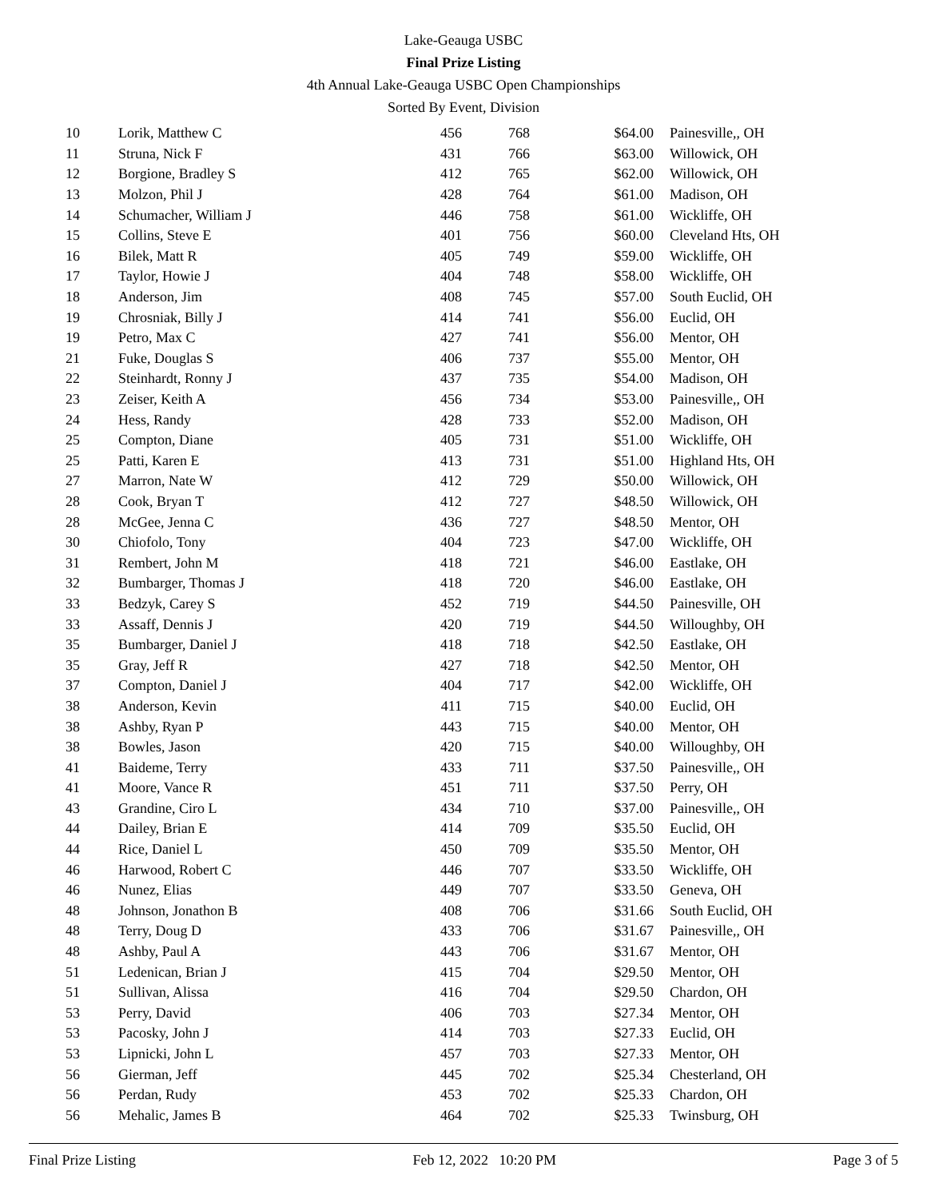Lake-Geauga USBC
Final Prize Listing
4th Annual Lake-Geauga USBC Open Championships
Sorted By Event, Division
| 10 | Lorik, Matthew C | 456 | 768 | $64.00 | Painesville,, OH |
| 11 | Struna, Nick F | 431 | 766 | $63.00 | Willowick, OH |
| 12 | Borgione, Bradley S | 412 | 765 | $62.00 | Willowick, OH |
| 13 | Molzon, Phil J | 428 | 764 | $61.00 | Madison, OH |
| 14 | Schumacher, William J | 446 | 758 | $61.00 | Wickliffe, OH |
| 15 | Collins, Steve E | 401 | 756 | $60.00 | Cleveland Hts, OH |
| 16 | Bilek, Matt R | 405 | 749 | $59.00 | Wickliffe, OH |
| 17 | Taylor, Howie J | 404 | 748 | $58.00 | Wickliffe, OH |
| 18 | Anderson, Jim | 408 | 745 | $57.00 | South Euclid, OH |
| 19 | Chrosniak, Billy J | 414 | 741 | $56.00 | Euclid, OH |
| 19 | Petro, Max C | 427 | 741 | $56.00 | Mentor, OH |
| 21 | Fuke, Douglas S | 406 | 737 | $55.00 | Mentor, OH |
| 22 | Steinhardt, Ronny J | 437 | 735 | $54.00 | Madison, OH |
| 23 | Zeiser, Keith A | 456 | 734 | $53.00 | Painesville,, OH |
| 24 | Hess, Randy | 428 | 733 | $52.00 | Madison, OH |
| 25 | Compton, Diane | 405 | 731 | $51.00 | Wickliffe, OH |
| 25 | Patti, Karen E | 413 | 731 | $51.00 | Highland Hts, OH |
| 27 | Marron, Nate W | 412 | 729 | $50.00 | Willowick, OH |
| 28 | Cook, Bryan T | 412 | 727 | $48.50 | Willowick, OH |
| 28 | McGee, Jenna C | 436 | 727 | $48.50 | Mentor, OH |
| 30 | Chiofolo, Tony | 404 | 723 | $47.00 | Wickliffe, OH |
| 31 | Rembert, John M | 418 | 721 | $46.00 | Eastlake, OH |
| 32 | Bumbarger, Thomas J | 418 | 720 | $46.00 | Eastlake, OH |
| 33 | Bedzyk, Carey S | 452 | 719 | $44.50 | Painesville, OH |
| 33 | Assaff, Dennis J | 420 | 719 | $44.50 | Willoughby, OH |
| 35 | Bumbarger, Daniel J | 418 | 718 | $42.50 | Eastlake, OH |
| 35 | Gray, Jeff R | 427 | 718 | $42.50 | Mentor, OH |
| 37 | Compton, Daniel J | 404 | 717 | $42.00 | Wickliffe, OH |
| 38 | Anderson, Kevin | 411 | 715 | $40.00 | Euclid, OH |
| 38 | Ashby, Ryan P | 443 | 715 | $40.00 | Mentor, OH |
| 38 | Bowles, Jason | 420 | 715 | $40.00 | Willoughby, OH |
| 41 | Baideme, Terry | 433 | 711 | $37.50 | Painesville,, OH |
| 41 | Moore, Vance R | 451 | 711 | $37.50 | Perry, OH |
| 43 | Grandine, Ciro L | 434 | 710 | $37.00 | Painesville,, OH |
| 44 | Dailey, Brian E | 414 | 709 | $35.50 | Euclid, OH |
| 44 | Rice, Daniel L | 450 | 709 | $35.50 | Mentor, OH |
| 46 | Harwood, Robert C | 446 | 707 | $33.50 | Wickliffe, OH |
| 46 | Nunez, Elias | 449 | 707 | $33.50 | Geneva, OH |
| 48 | Johnson, Jonathon B | 408 | 706 | $31.66 | South Euclid, OH |
| 48 | Terry, Doug D | 433 | 706 | $31.67 | Painesville,, OH |
| 48 | Ashby, Paul A | 443 | 706 | $31.67 | Mentor, OH |
| 51 | Ledenican, Brian J | 415 | 704 | $29.50 | Mentor, OH |
| 51 | Sullivan, Alissa | 416 | 704 | $29.50 | Chardon, OH |
| 53 | Perry, David | 406 | 703 | $27.34 | Mentor, OH |
| 53 | Pacosky, John J | 414 | 703 | $27.33 | Euclid, OH |
| 53 | Lipnicki, John L | 457 | 703 | $27.33 | Mentor, OH |
| 56 | Gierman, Jeff | 445 | 702 | $25.34 | Chesterland, OH |
| 56 | Perdan, Rudy | 453 | 702 | $25.33 | Chardon, OH |
| 56 | Mehalic, James B | 464 | 702 | $25.33 | Twinsburg, OH |
Final Prize Listing Feb 12, 2022 10:20 PM Page 3 of 5